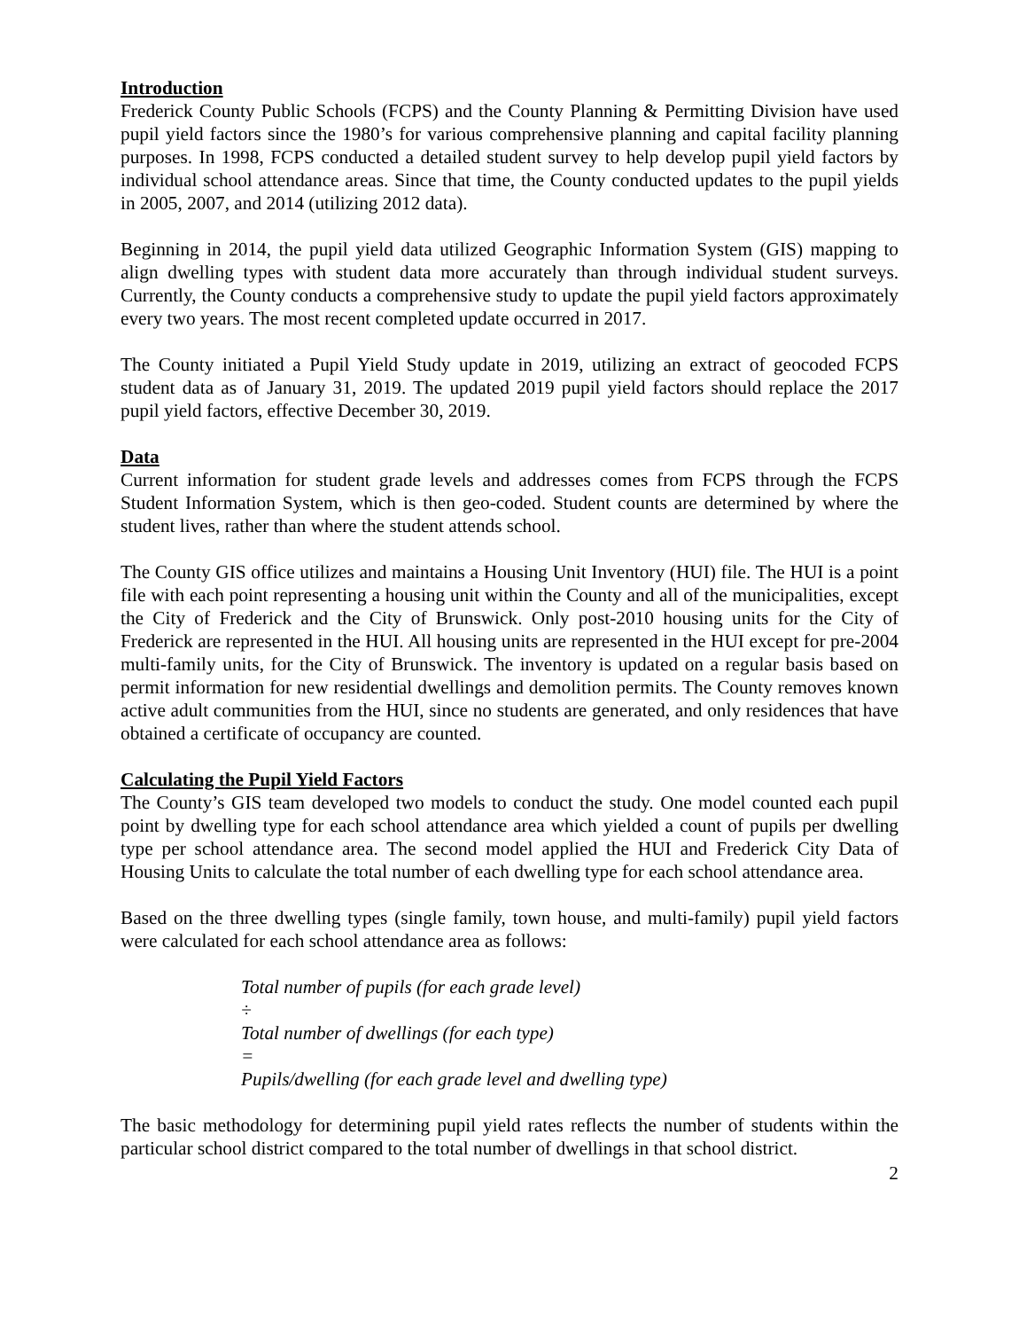Introduction
Frederick County Public Schools (FCPS) and the County Planning & Permitting Division have used pupil yield factors since the 1980’s for various comprehensive planning and capital facility planning purposes. In 1998, FCPS conducted a detailed student survey to help develop pupil yield factors by individual school attendance areas. Since that time, the County conducted updates to the pupil yields in 2005, 2007, and 2014 (utilizing 2012 data).
Beginning in 2014, the pupil yield data utilized Geographic Information System (GIS) mapping to align dwelling types with student data more accurately than through individual student surveys. Currently, the County conducts a comprehensive study to update the pupil yield factors approximately every two years. The most recent completed update occurred in 2017.
The County initiated a Pupil Yield Study update in 2019, utilizing an extract of geocoded FCPS student data as of January 31, 2019. The updated 2019 pupil yield factors should replace the 2017 pupil yield factors, effective December 30, 2019.
Data
Current information for student grade levels and addresses comes from FCPS through the FCPS Student Information System, which is then geo-coded. Student counts are determined by where the student lives, rather than where the student attends school.
The County GIS office utilizes and maintains a Housing Unit Inventory (HUI) file. The HUI is a point file with each point representing a housing unit within the County and all of the municipalities, except the City of Frederick and the City of Brunswick. Only post-2010 housing units for the City of Frederick are represented in the HUI. All housing units are represented in the HUI except for pre-2004 multi-family units, for the City of Brunswick. The inventory is updated on a regular basis based on permit information for new residential dwellings and demolition permits. The County removes known active adult communities from the HUI, since no students are generated, and only residences that have obtained a certificate of occupancy are counted.
Calculating the Pupil Yield Factors
The County’s GIS team developed two models to conduct the study. One model counted each pupil point by dwelling type for each school attendance area which yielded a count of pupils per dwelling type per school attendance area. The second model applied the HUI and Frederick City Data of Housing Units to calculate the total number of each dwelling type for each school attendance area.
Based on the three dwelling types (single family, town house, and multi-family) pupil yield factors were calculated for each school attendance area as follows:
Total number of pupils (for each grade level)
÷
Total number of dwellings (for each type)
=
Pupils/dwelling (for each grade level and dwelling type)
The basic methodology for determining pupil yield rates reflects the number of students within the particular school district compared to the total number of dwellings in that school district.
2